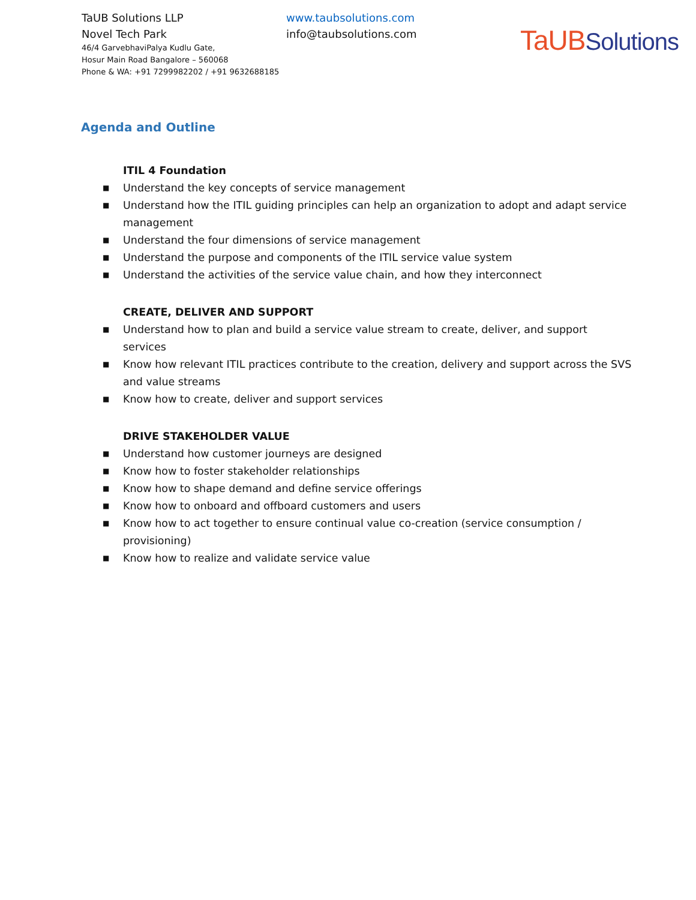TaUB Solutions LLP
Novel Tech Park
46/4 GarvebhaviPalya Kudlu Gate,
Hosur Main Road Bangalore – 560068
Phone & WA: +91 7299982202 / +91 9632688185
www.taubsolutions.com
info@taubsolutions.com
TaUB Solutions
Agenda and Outline
ITIL 4 Foundation
■ Understand the key concepts of service management
■ Understand how the ITIL guiding principles can help an organization to adopt and adapt service management
■ Understand the four dimensions of service management
■ Understand the purpose and components of the ITIL service value system
■ Understand the activities of the service value chain, and how they interconnect
CREATE, DELIVER AND SUPPORT
■ Understand how to plan and build a service value stream to create, deliver, and support services
■ Know how relevant ITIL practices contribute to the creation, delivery and support across the SVS and value streams
■ Know how to create, deliver and support services
DRIVE STAKEHOLDER VALUE
■ Understand how customer journeys are designed
■ Know how to foster stakeholder relationships
■ Know how to shape demand and define service offerings
■ Know how to onboard and offboard customers and users
■ Know how to act together to ensure continual value co-creation (service consumption / provisioning)
■ Know how to realize and validate service value